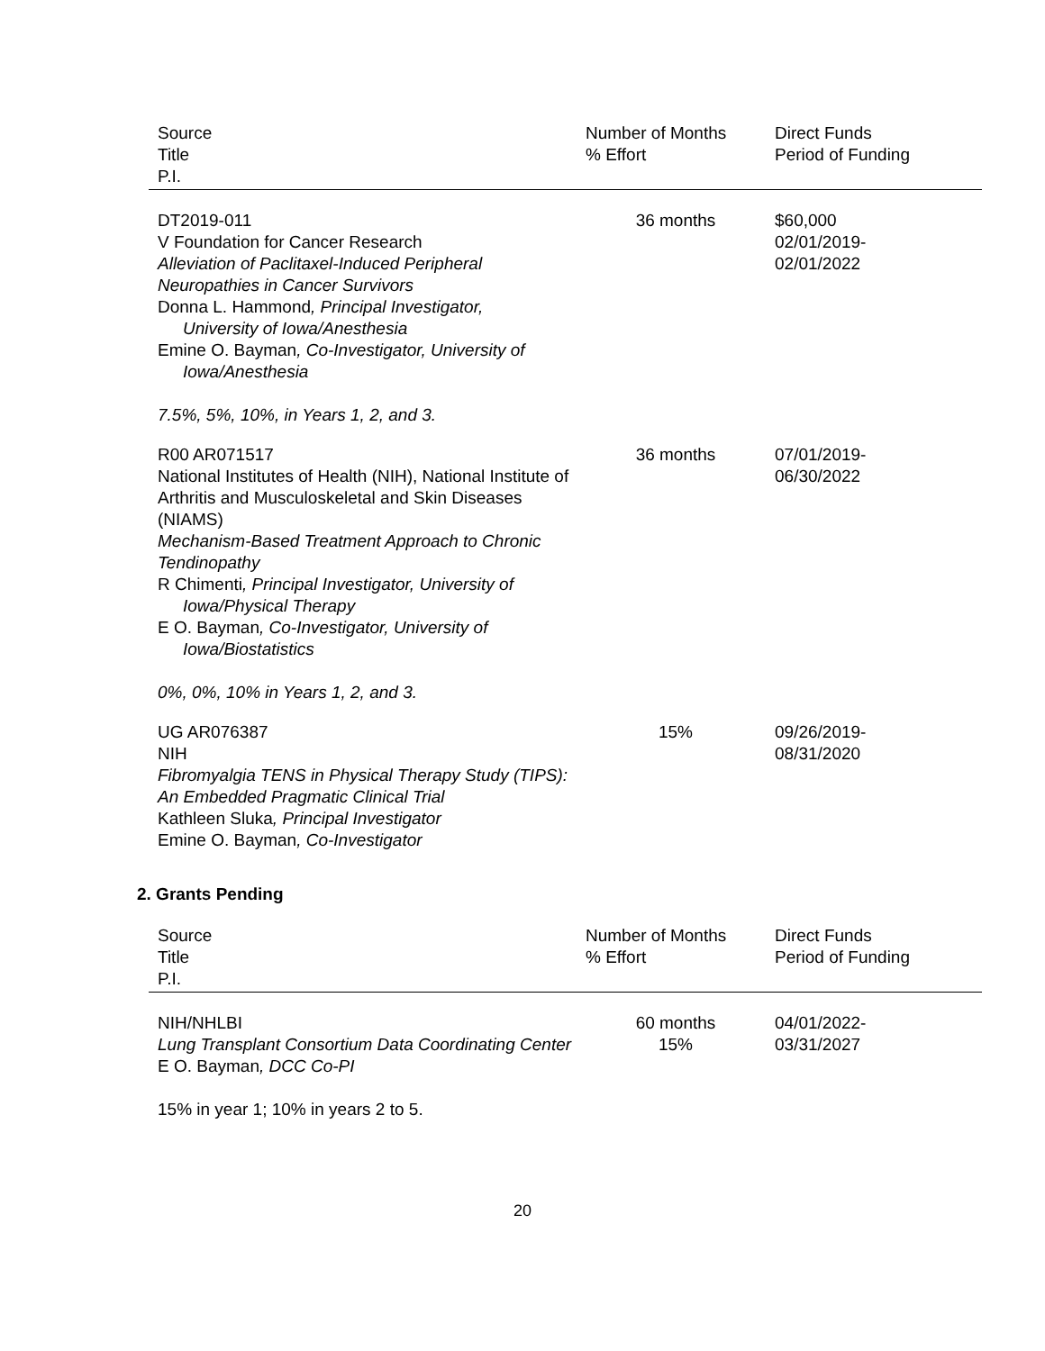| Source Title P.I. | Number of Months % Effort | Direct Funds Period of Funding |
| --- | --- | --- |
| DT2019-011 V Foundation for Cancer Research Alleviation of Paclitaxel-Induced Peripheral Neuropathies in Cancer Survivors Donna L. Hammond , Principal Investigator, University of Iowa/Anesthesia Emine O. Bayman , Co-Investigator, University of Iowa/Anesthesia 7.5%, 5%, 10%, in Years 1, 2, and 3. | 36 months | $60,000 02/01/2019- 02/01/2022 |
| R00 AR071517 National Institutes of Health (NIH), National Institute of Arthritis and Musculoskeletal and Skin Diseases (NIAMS) Mechanism-Based Treatment Approach to Chronic Tendinopathy R Chimenti , Principal Investigator, University of Iowa/Physical Therapy E O. Bayman , Co-Investigator, University of Iowa/Biostatistics 0%, 0%, 10% in Years 1, 2, and 3. | 36 months | 07/01/2019- 06/30/2022 |
| UG AR076387 NIH Fibromyalgia TENS in Physical Therapy Study (TIPS): An Embedded Pragmatic Clinical Trial Kathleen Sluka , Principal Investigator Emine O. Bayman , Co-Investigator | 15% | 09/26/2019- 08/31/2020 |
2. Grants Pending
| Source Title P.I. | Number of Months % Effort | Direct Funds Period of Funding |
| --- | --- | --- |
| NIH/NHLBI Lung Transplant Consortium Data Coordinating Center E O. Bayman , DCC Co-PI 15% in year 1; 10% in years 2 to 5. | 60 months 15% | 04/01/2022- 03/31/2027 |
20